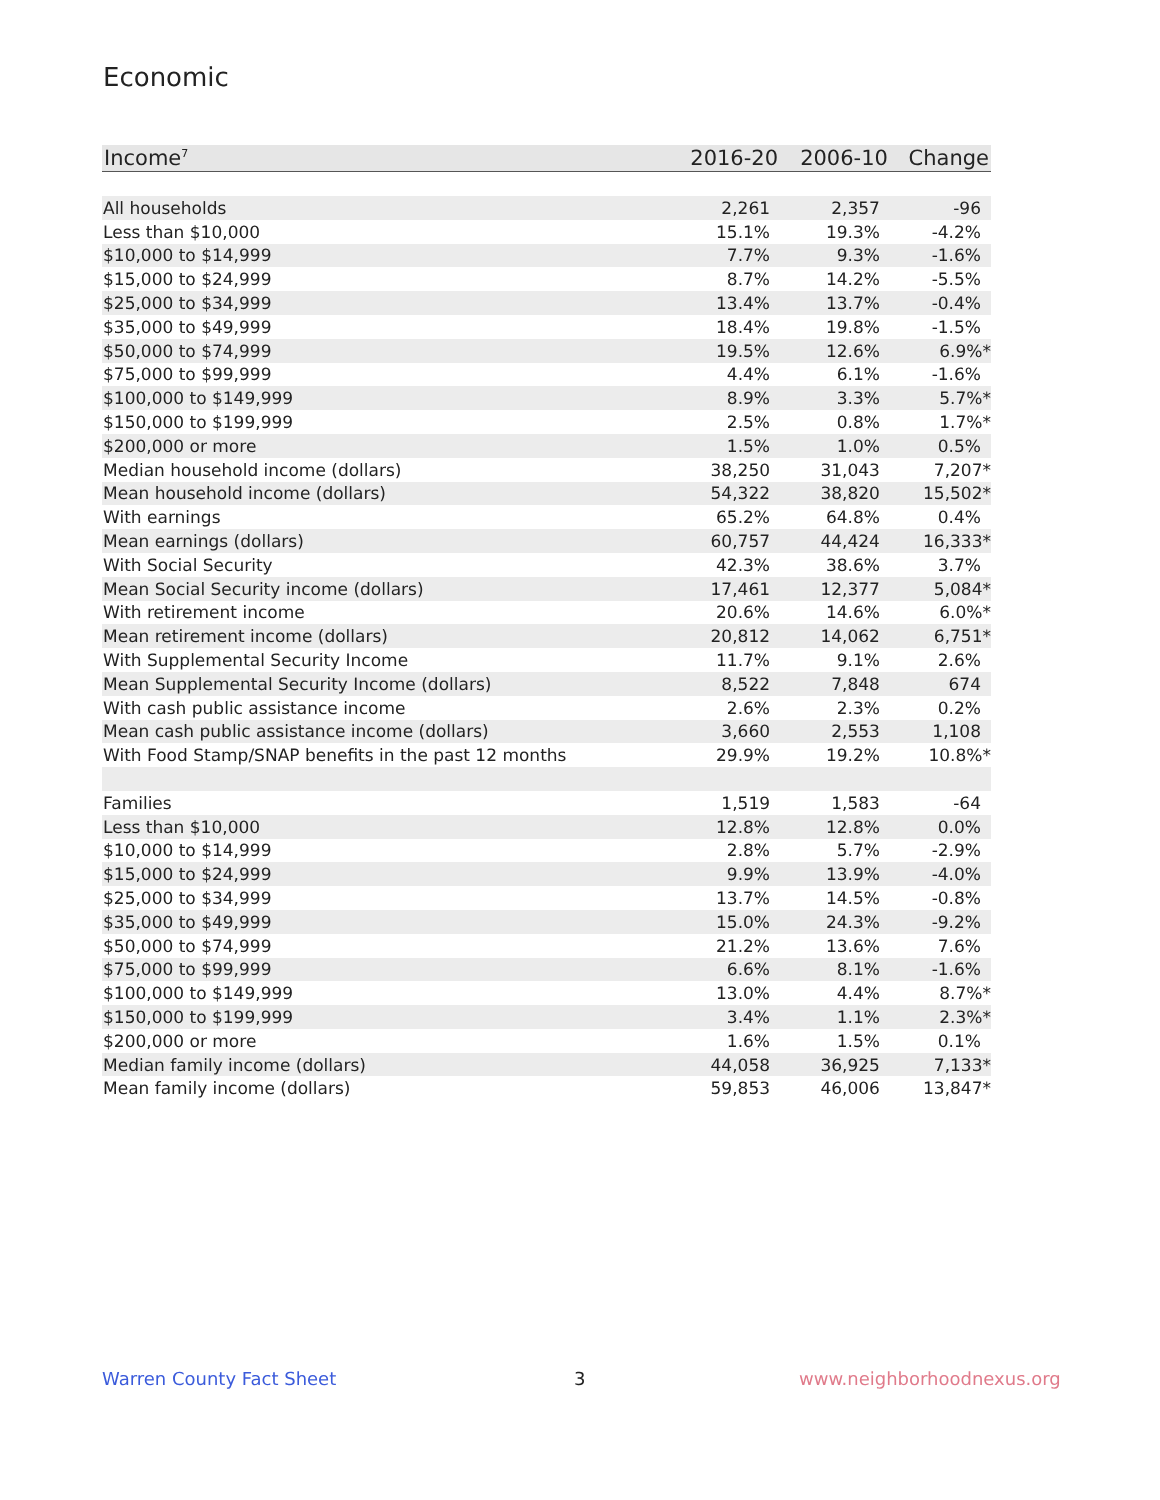Economic
| Income<sup>7</sup> | 2016-20 | 2006-10 | Change |
| --- | --- | --- | --- |
| All households | 2,261 | 2,357 | -96 |
| Less than $10,000 | 15.1% | 19.3% | -4.2% |
| $10,000 to $14,999 | 7.7% | 9.3% | -1.6% |
| $15,000 to $24,999 | 8.7% | 14.2% | -5.5% |
| $25,000 to $34,999 | 13.4% | 13.7% | -0.4% |
| $35,000 to $49,999 | 18.4% | 19.8% | -1.5% |
| $50,000 to $74,999 | 19.5% | 12.6% | 6.9%* |
| $75,000 to $99,999 | 4.4% | 6.1% | -1.6% |
| $100,000 to $149,999 | 8.9% | 3.3% | 5.7%* |
| $150,000 to $199,999 | 2.5% | 0.8% | 1.7%* |
| $200,000 or more | 1.5% | 1.0% | 0.5% |
| Median household income (dollars) | 38,250 | 31,043 | 7,207* |
| Mean household income (dollars) | 54,322 | 38,820 | 15,502* |
| With earnings | 65.2% | 64.8% | 0.4% |
| Mean earnings (dollars) | 60,757 | 44,424 | 16,333* |
| With Social Security | 42.3% | 38.6% | 3.7% |
| Mean Social Security income (dollars) | 17,461 | 12,377 | 5,084* |
| With retirement income | 20.6% | 14.6% | 6.0%* |
| Mean retirement income (dollars) | 20,812 | 14,062 | 6,751* |
| With Supplemental Security Income | 11.7% | 9.1% | 2.6% |
| Mean Supplemental Security Income (dollars) | 8,522 | 7,848 | 674 |
| With cash public assistance income | 2.6% | 2.3% | 0.2% |
| Mean cash public assistance income (dollars) | 3,660 | 2,553 | 1,108 |
| With Food Stamp/SNAP benefits in the past 12 months | 29.9% | 19.2% | 10.8%* |
| Families | 1,519 | 1,583 | -64 |
| Less than $10,000 | 12.8% | 12.8% | 0.0% |
| $10,000 to $14,999 | 2.8% | 5.7% | -2.9% |
| $15,000 to $24,999 | 9.9% | 13.9% | -4.0% |
| $25,000 to $34,999 | 13.7% | 14.5% | -0.8% |
| $35,000 to $49,999 | 15.0% | 24.3% | -9.2% |
| $50,000 to $74,999 | 21.2% | 13.6% | 7.6% |
| $75,000 to $99,999 | 6.6% | 8.1% | -1.6% |
| $100,000 to $149,999 | 13.0% | 4.4% | 8.7%* |
| $150,000 to $199,999 | 3.4% | 1.1% | 2.3%* |
| $200,000 or more | 1.6% | 1.5% | 0.1% |
| Median family income (dollars) | 44,058 | 36,925 | 7,133* |
| Mean family income (dollars) | 59,853 | 46,006 | 13,847* |
Warren County Fact Sheet 3 www.neighborhoodnexus.org